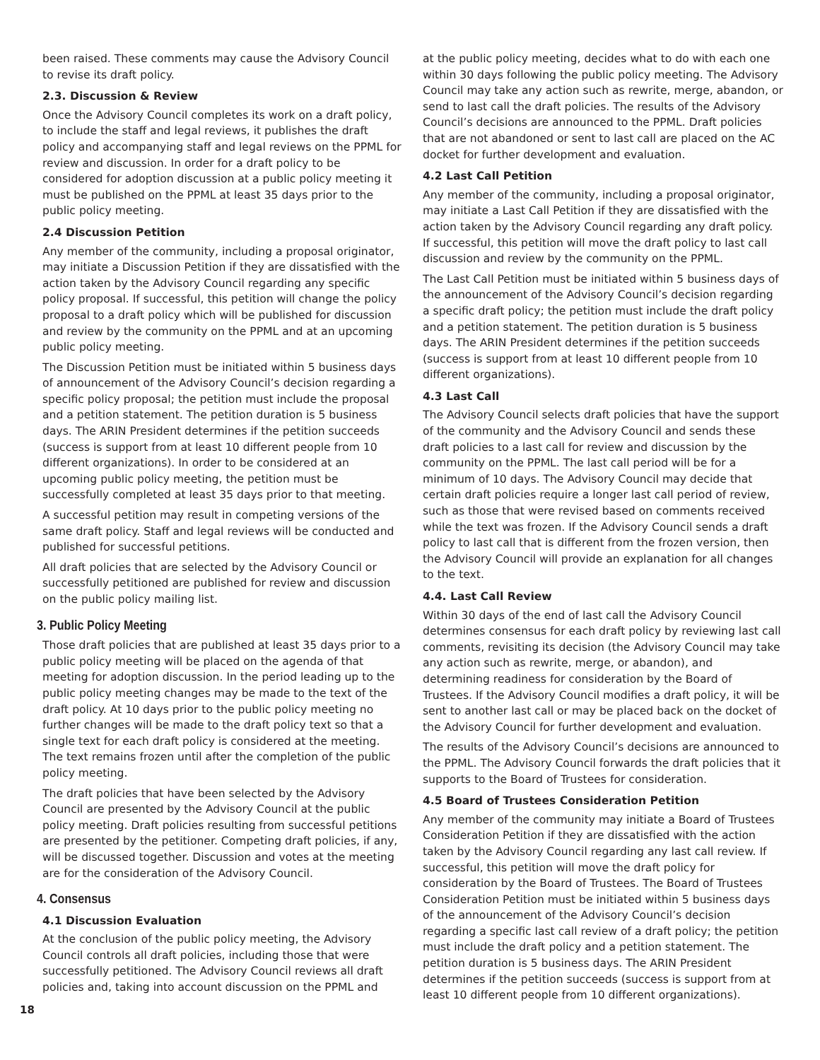been raised. These comments may cause the Advisory Council to revise its draft policy.
2.3. Discussion & Review
Once the Advisory Council completes its work on a draft policy, to include the staff and legal reviews, it publishes the draft policy and accompanying staff and legal reviews on the PPML for review and discussion. In order for a draft policy to be considered for adoption discussion at a public policy meeting it must be published on the PPML at least 35 days prior to the public policy meeting.
2.4 Discussion Petition
Any member of the community, including a proposal originator, may initiate a Discussion Petition if they are dissatisfied with the action taken by the Advisory Council regarding any specific policy proposal. If successful, this petition will change the policy proposal to a draft policy which will be published for discussion and review by the community on the PPML and at an upcoming public policy meeting.
The Discussion Petition must be initiated within 5 business days of announcement of the Advisory Council’s decision regarding a specific policy proposal; the petition must include the proposal and a petition statement. The petition duration is 5 business days. The ARIN President determines if the petition succeeds (success is support from at least 10 different people from 10 different organizations). In order to be considered at an upcoming public policy meeting, the petition must be successfully completed at least 35 days prior to that meeting.
A successful petition may result in competing versions of the same draft policy. Staff and legal reviews will be conducted and published for successful petitions.
All draft policies that are selected by the Advisory Council or successfully petitioned are published for review and discussion on the public policy mailing list.
3. Public Policy Meeting
Those draft policies that are published at least 35 days prior to a public policy meeting will be placed on the agenda of that meeting for adoption discussion. In the period leading up to the public policy meeting changes may be made to the text of the draft policy. At 10 days prior to the public policy meeting no further changes will be made to the draft policy text so that a single text for each draft policy is considered at the meeting. The text remains frozen until after the completion of the public policy meeting.
The draft policies that have been selected by the Advisory Council are presented by the Advisory Council at the public policy meeting. Draft policies resulting from successful petitions are presented by the petitioner. Competing draft policies, if any, will be discussed together. Discussion and votes at the meeting are for the consideration of the Advisory Council.
4. Consensus
4.1 Discussion Evaluation
At the conclusion of the public policy meeting, the Advisory Council controls all draft policies, including those that were successfully petitioned. The Advisory Council reviews all draft policies and, taking into account discussion on the PPML and
at the public policy meeting, decides what to do with each one within 30 days following the public policy meeting. The Advisory Council may take any action such as rewrite, merge, abandon, or send to last call the draft policies. The results of the Advisory Council’s decisions are announced to the PPML. Draft policies that are not abandoned or sent to last call are placed on the AC docket for further development and evaluation.
4.2 Last Call Petition
Any member of the community, including a proposal originator, may initiate a Last Call Petition if they are dissatisfied with the action taken by the Advisory Council regarding any draft policy. If successful, this petition will move the draft policy to last call discussion and review by the community on the PPML.
The Last Call Petition must be initiated within 5 business days of the announcement of the Advisory Council’s decision regarding a specific draft policy; the petition must include the draft policy and a petition statement. The petition duration is 5 business days. The ARIN President determines if the petition succeeds (success is support from at least 10 different people from 10 different organizations).
4.3 Last Call
The Advisory Council selects draft policies that have the support of the community and the Advisory Council and sends these draft policies to a last call for review and discussion by the community on the PPML. The last call period will be for a minimum of 10 days. The Advisory Council may decide that certain draft policies require a longer last call period of review, such as those that were revised based on comments received while the text was frozen. If the Advisory Council sends a draft policy to last call that is different from the frozen version, then the Advisory Council will provide an explanation for all changes to the text.
4.4. Last Call Review
Within 30 days of the end of last call the Advisory Council determines consensus for each draft policy by reviewing last call comments, revisiting its decision (the Advisory Council may take any action such as rewrite, merge, or abandon), and determining readiness for consideration by the Board of Trustees. If the Advisory Council modifies a draft policy, it will be sent to another last call or may be placed back on the docket of the Advisory Council for further development and evaluation.
The results of the Advisory Council’s decisions are announced to the PPML. The Advisory Council forwards the draft policies that it supports to the Board of Trustees for consideration.
4.5 Board of Trustees Consideration Petition
Any member of the community may initiate a Board of Trustees Consideration Petition if they are dissatisfied with the action taken by the Advisory Council regarding any last call review. If successful, this petition will move the draft policy for consideration by the Board of Trustees. The Board of Trustees Consideration Petition must be initiated within 5 business days of the announcement of the Advisory Council’s decision regarding a specific last call review of a draft policy; the petition must include the draft policy and a petition statement. The petition duration is 5 business days. The ARIN President determines if the petition succeeds (success is support from at least 10 different people from 10 different organizations).
18